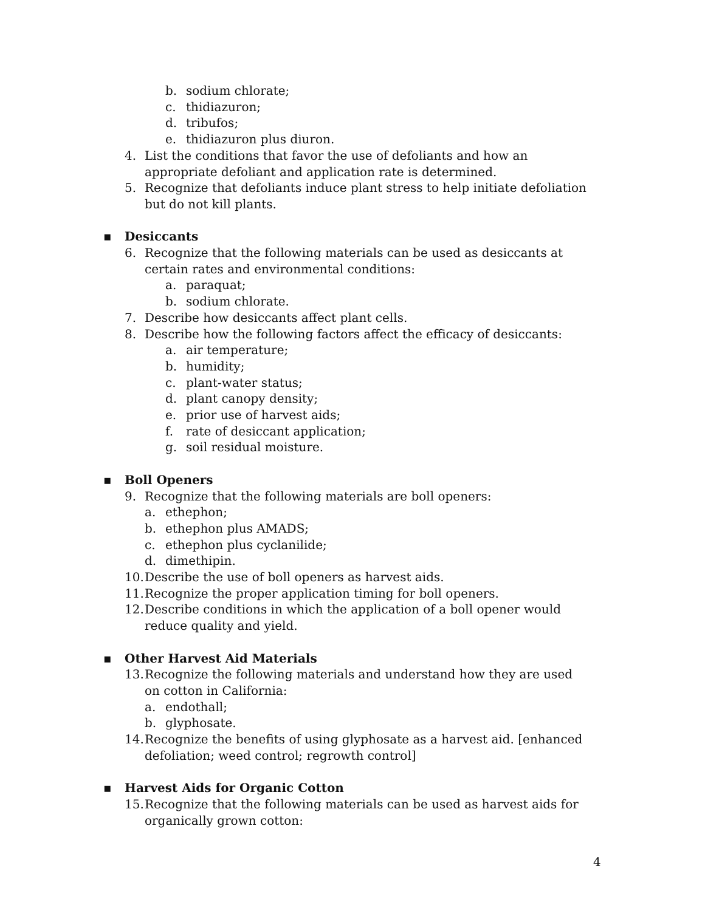b. sodium chlorate;
c. thidiazuron;
d. tribufos;
e. thidiazuron plus diuron.
4. List the conditions that favor the use of defoliants and how an appropriate defoliant and application rate is determined.
5. Recognize that defoliants induce plant stress to help initiate defoliation but do not kill plants.
▪ Desiccants
6. Recognize that the following materials can be used as desiccants at certain rates and environmental conditions:
a. paraquat;
b. sodium chlorate.
7. Describe how desiccants affect plant cells.
8. Describe how the following factors affect the efficacy of desiccants:
a. air temperature;
b. humidity;
c. plant-water status;
d. plant canopy density;
e. prior use of harvest aids;
f. rate of desiccant application;
g. soil residual moisture.
▪ Boll Openers
9. Recognize that the following materials are boll openers:
a. ethephon;
b. ethephon plus AMADS;
c. ethephon plus cyclanilide;
d. dimethipin.
10. Describe the use of boll openers as harvest aids.
11. Recognize the proper application timing for boll openers.
12. Describe conditions in which the application of a boll opener would reduce quality and yield.
▪ Other Harvest Aid Materials
13. Recognize the following materials and understand how they are used on cotton in California:
a. endothall;
b. glyphosate.
14. Recognize the benefits of using glyphosate as a harvest aid. [enhanced defoliation; weed control; regrowth control]
▪ Harvest Aids for Organic Cotton
15. Recognize that the following materials can be used as harvest aids for organically grown cotton:
4